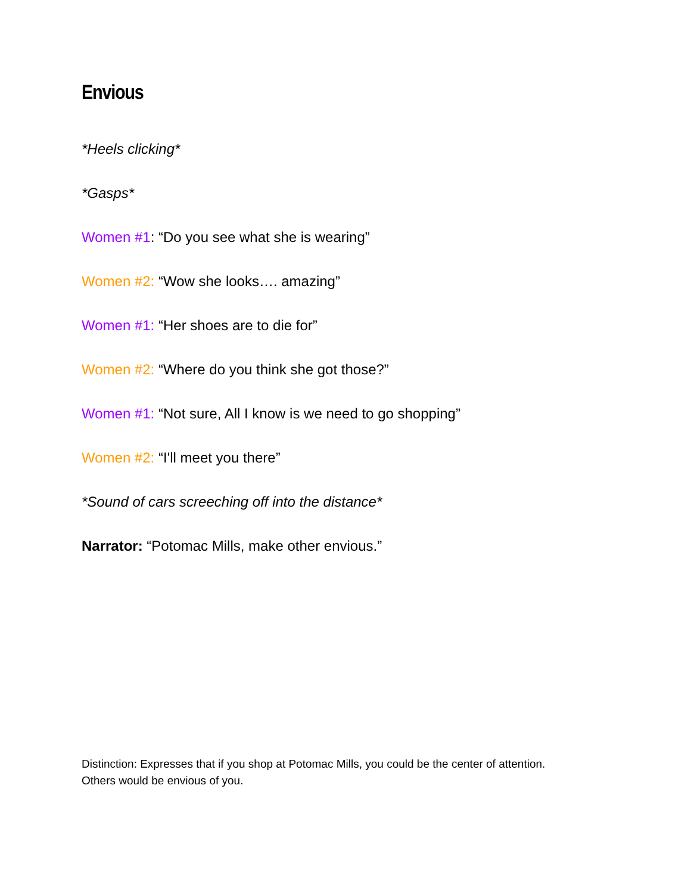Envious
*Heels clicking*
*Gasps*
Women #1: “Do you see what she is wearing”
Women #2: “Wow she looks…. amazing”
Women #1: “Her shoes are to die for”
Women #2: “Where do you think she got those?”
Women #1: “Not sure, All I know is we need to go shopping”
Women #2: “I'll meet you there”
*Sound of cars screeching off into the distance*
Narrator: “Potomac Mills, make other envious.”
Distinction: Expresses that if you shop at Potomac Mills, you could be the center of attention.
Others would be envious of you.